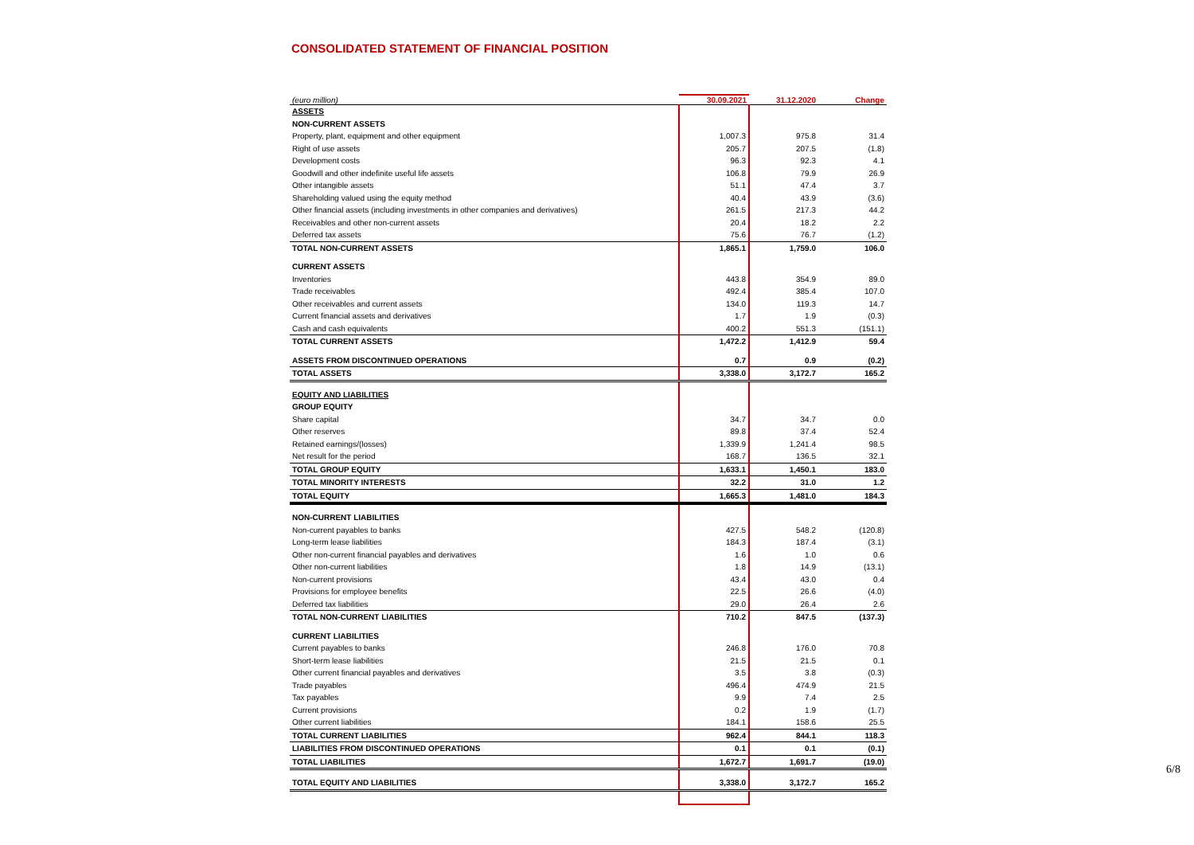CONSOLIDATED STATEMENT OF FINANCIAL POSITION
| (euro million) | 30.09.2021 | 31.12.2020 | Change |
| --- | --- | --- | --- |
| ASSETS | | | |
| NON-CURRENT ASSETS | | | |
| Property, plant, equipment and other equipment | 1,007.3 | 975.8 | 31.4 |
| Right of use assets | 205.7 | 207.5 | (1.8) |
| Development costs | 96.3 | 92.3 | 4.1 |
| Goodwill and other indefinite useful life assets | 106.8 | 79.9 | 26.9 |
| Other intangible assets | 51.1 | 47.4 | 3.7 |
| Shareholding valued using the equity method | 40.4 | 43.9 | (3.6) |
| Other financial assets (including investments in other companies and derivatives) | 261.5 | 217.3 | 44.2 |
| Receivables and other non-current assets | 20.4 | 18.2 | 2.2 |
| Deferred tax assets | 75.6 | 76.7 | (1.2) |
| TOTAL NON-CURRENT ASSETS | 1,865.1 | 1,759.0 | 106.0 |
| CURRENT ASSETS | | | |
| Inventories | 443.8 | 354.9 | 89.0 |
| Trade receivables | 492.4 | 385.4 | 107.0 |
| Other receivables and current assets | 134.0 | 119.3 | 14.7 |
| Current financial assets and derivatives | 1.7 | 1.9 | (0.3) |
| Cash and cash equivalents | 400.2 | 551.3 | (151.1) |
| TOTAL CURRENT ASSETS | 1,472.2 | 1,412.9 | 59.4 |
| ASSETS FROM DISCONTINUED OPERATIONS | 0.7 | 0.9 | (0.2) |
| TOTAL ASSETS | 3,338.0 | 3,172.7 | 165.2 |
| EQUITY AND LIABILITIES | | | |
| GROUP EQUITY | | | |
| Share capital | 34.7 | 34.7 | 0.0 |
| Other reserves | 89.8 | 37.4 | 52.4 |
| Retained earnings/(losses) | 1,339.9 | 1,241.4 | 98.5 |
| Net result for the period | 168.7 | 136.5 | 32.1 |
| TOTAL GROUP EQUITY | 1,633.1 | 1,450.1 | 183.0 |
| TOTAL MINORITY INTERESTS | 32.2 | 31.0 | 1.2 |
| TOTAL EQUITY | 1,665.3 | 1,481.0 | 184.3 |
| NON-CURRENT LIABILITIES | | | |
| Non-current payables to banks | 427.5 | 548.2 | (120.8) |
| Long-term lease liabilities | 184.3 | 187.4 | (3.1) |
| Other non-current financial payables and derivatives | 1.6 | 1.0 | 0.6 |
| Other non-current liabilities | 1.8 | 14.9 | (13.1) |
| Non-current provisions | 43.4 | 43.0 | 0.4 |
| Provisions for employee benefits | 22.5 | 26.6 | (4.0) |
| Deferred tax liabilities | 29.0 | 26.4 | 2.6 |
| TOTAL NON-CURRENT LIABILITIES | 710.2 | 847.5 | (137.3) |
| CURRENT LIABILITIES | | | |
| Current payables to banks | 246.8 | 176.0 | 70.8 |
| Short-term lease liabilities | 21.5 | 21.5 | 0.1 |
| Other current financial payables and derivatives | 3.5 | 3.8 | (0.3) |
| Trade payables | 496.4 | 474.9 | 21.5 |
| Tax payables | 9.9 | 7.4 | 2.5 |
| Current provisions | 0.2 | 1.9 | (1.7) |
| Other current liabilities | 184.1 | 158.6 | 25.5 |
| TOTAL CURRENT LIABILITIES | 962.4 | 844.1 | 118.3 |
| LIABILITIES FROM DISCONTINUED OPERATIONS | 0.1 | 0.1 | (0.1) |
| TOTAL LIABILITIES | 1,672.7 | 1,691.7 | (19.0) |
| TOTAL EQUITY AND LIABILITIES | 3,338.0 | 3,172.7 | 165.2 |
6/8